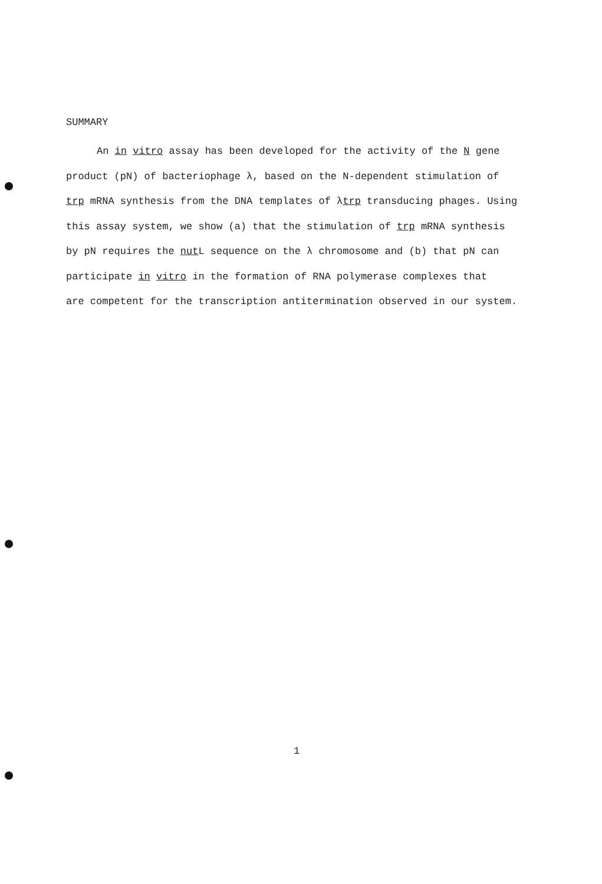SUMMARY
An in vitro assay has been developed for the activity of the N gene
product (pN) of bacteriophage λ, based on the N-dependent stimulation of
trp mRNA synthesis from the DNA templates of λtrp transducing phages. Using
this assay system, we show (a) that the stimulation of trp mRNA synthesis
by pN requires the nut L sequence on the λ chromosome and (b) that pN can
participate in vitro in the formation of RNA polymerase complexes that
are competent for the transcription antitermination observed in our system.
1